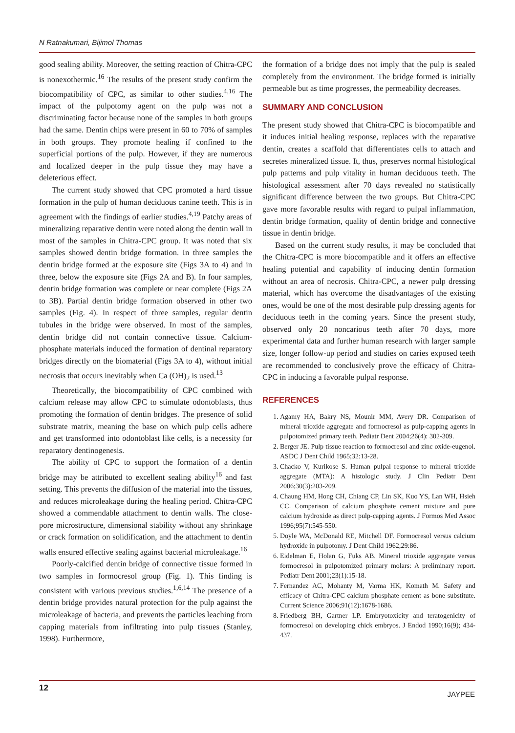N Ratnakumari, Bijimol Thomas
good sealing ability. Moreover, the setting reaction of Chitra-CPC is nonexothermic.<sup>16</sup> The results of the present study confirm the biocompatibility of CPC, as similar to other studies.<sup>4,16</sup> The impact of the pulpotomy agent on the pulp was not a discriminating factor because none of the samples in both groups had the same. Dentin chips were present in 60 to 70% of samples in both groups. They promote healing if confined to the superficial portions of the pulp. However, if they are numerous and localized deeper in the pulp tissue they may have a deleterious effect.
The current study showed that CPC promoted a hard tissue formation in the pulp of human deciduous canine teeth. This is in agreement with the findings of earlier studies.<sup>4,19</sup> Patchy areas of mineralizing reparative dentin were noted along the dentin wall in most of the samples in Chitra-CPC group. It was noted that six samples showed dentin bridge formation. In three samples the dentin bridge formed at the exposure site (Figs 3A to 4) and in three, below the exposure site (Figs 2A and B). In four samples, dentin bridge formation was complete or near complete (Figs 2A to 3B). Partial dentin bridge formation observed in other two samples (Fig. 4). In respect of three samples, regular dentin tubules in the bridge were observed. In most of the samples, dentin bridge did not contain connective tissue. Calcium-phosphate materials induced the formation of dentinal reparatory bridges directly on the biomaterial (Figs 3A to 4), without initial necrosis that occurs inevitably when Ca (OH)<sub>2</sub> is used.<sup>13</sup>
Theoretically, the biocompatibility of CPC combined with calcium release may allow CPC to stimulate odontoblasts, thus promoting the formation of dentin bridges. The presence of solid substrate matrix, meaning the base on which pulp cells adhere and get transformed into odontoblast like cells, is a necessity for reparatory dentinogenesis.
The ability of CPC to support the formation of a dentin bridge may be attributed to excellent sealing ability<sup>16</sup> and fast setting. This prevents the diffusion of the material into the tissues, and reduces microleakage during the healing period. Chitra-CPC showed a commendable attachment to dentin walls. The close-pore microstructure, dimensional stability without any shrinkage or crack formation on solidification, and the attachment to dentin walls ensured effective sealing against bacterial microleakage.<sup>16</sup>
Poorly-calcified dentin bridge of connective tissue formed in two samples in formocresol group (Fig. 1). This finding is consistent with various previous studies.<sup>1,6,14</sup> The presence of a dentin bridge provides natural protection for the pulp against the microleakage of bacteria, and prevents the particles leaching from capping materials from infiltrating into pulp tissues (Stanley, 1998). Furthermore,
the formation of a bridge does not imply that the pulp is sealed completely from the environment. The bridge formed is initially permeable but as time progresses, the permeability decreases.
SUMMARY AND CONCLUSION
The present study showed that Chitra-CPC is biocompatible and it induces initial healing response, replaces with the reparative dentin, creates a scaffold that differentiates cells to attach and secretes mineralized tissue. It, thus, preserves normal histological pulp patterns and pulp vitality in human deciduous teeth. The histological assessment after 70 days revealed no statistically significant difference between the two groups. But Chitra-CPC gave more favorable results with regard to pulpal inflammation, dentin bridge formation, quality of dentin bridge and connective tissue in dentin bridge.
Based on the current study results, it may be concluded that the Chitra-CPC is more biocompatible and it offers an effective healing potential and capability of inducing dentin formation without an area of necrosis. Chitra-CPC, a newer pulp dressing material, which has overcome the disadvantages of the existing ones, would be one of the most desirable pulp dressing agents for deciduous teeth in the coming years. Since the present study, observed only 20 noncarious teeth after 70 days, more experimental data and further human research with larger sample size, longer follow-up period and studies on caries exposed teeth are recommended to conclusively prove the efficacy of Chitra-CPC in inducing a favorable pulpal response.
REFERENCES
1. Agamy HA, Bakry NS, Mounir MM, Avery DR. Comparison of mineral trioxide aggregate and formocresol as pulp-capping agents in pulpotomized primary teeth. Pediatr Dent 2004;26(4): 302-309.
2. Berger JE. Pulp tissue reaction to formocresol and zinc oxide-eugenol. ASDC J Dent Child 1965;32:13-28.
3. Chacko V, Kurikose S. Human pulpal response to mineral trioxide aggregate (MTA): A histologic study. J Clin Pediatr Dent 2006;30(3):203-209.
4. Chaung HM, Hong CH, Chiang CP, Lin SK, Kuo YS, Lan WH, Hsieh CC. Comparison of calcium phosphate cement mixture and pure calcium hydroxide as direct pulp-capping agents. J Formos Med Assoc 1996;95(7):545-550.
5. Doyle WA, McDonald RE, Mitchell DF. Formocresol versus calcium hydroxide in pulpotomy. J Dent Child 1962;29:86.
6. Eidelman E, Holan G, Fuks AB. Mineral trioxide aggregate versus formocresol in pulpotomized primary molars: A preliminary report. Pediatr Dent 2001;23(1):15-18.
7. Fernandez AC, Mohanty M, Varma HK, Komath M. Safety and efficacy of Chitra-CPC calcium phosphate cement as bone substitute. Current Science 2006;91(12):1678-1686.
8. Friedberg BH, Gartner LP. Embryotoxicity and teratogenicity of formocresol on developing chick embryos. J Endod 1990;16(9); 434-437.
12
JAYPEE